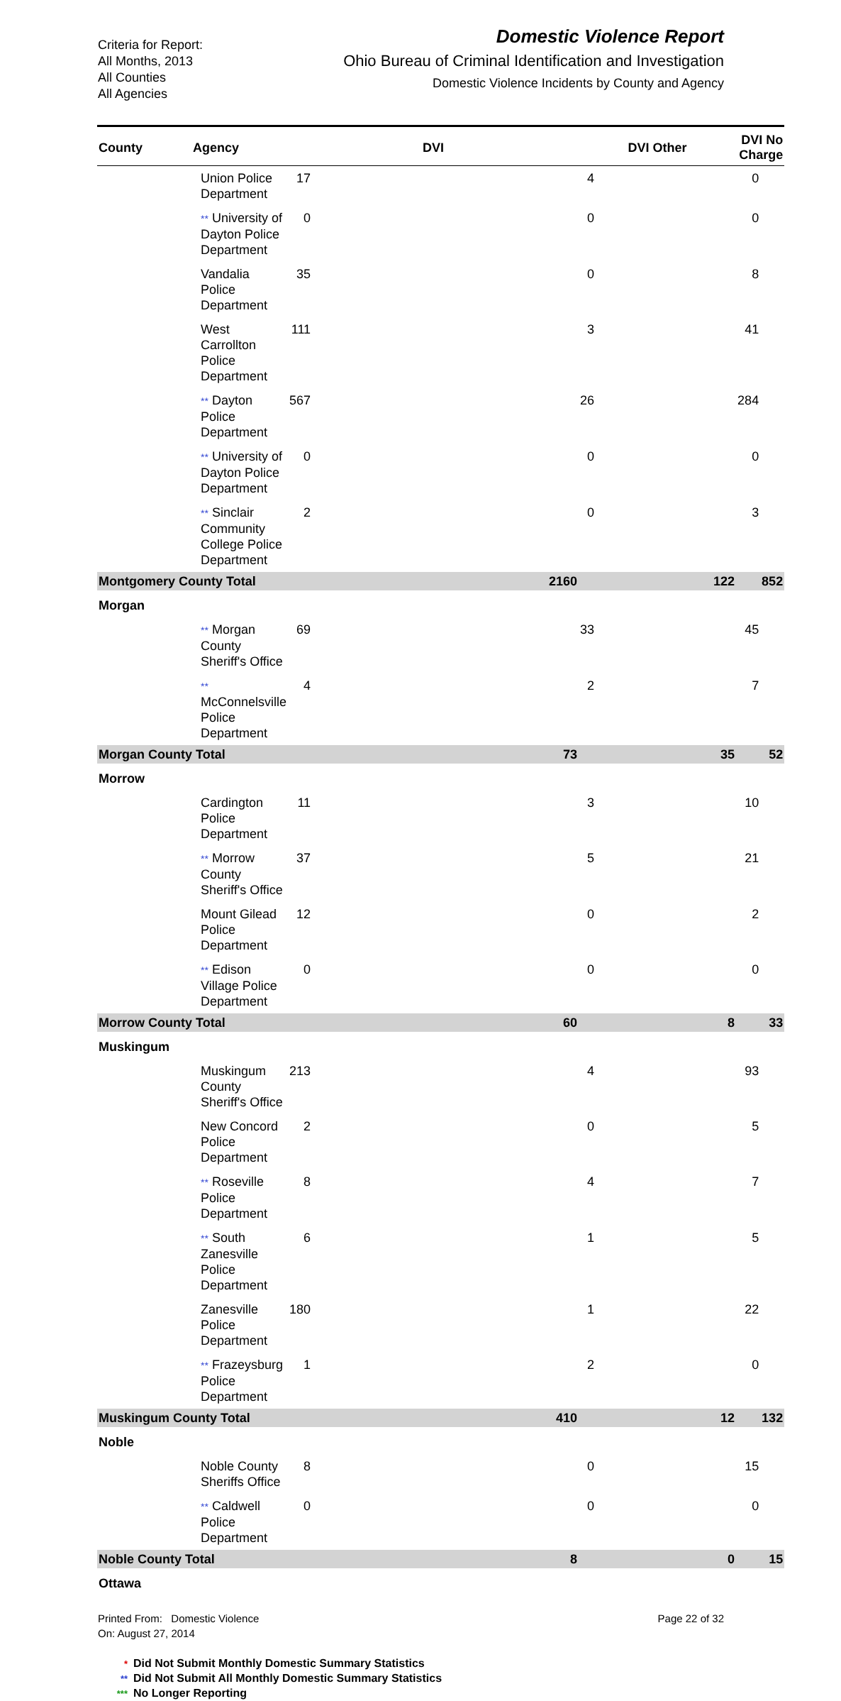Criteria for Report:
All Months, 2013
All Counties
All Agencies
Domestic Violence Report
Ohio Bureau of Criminal Identification and Investigation
Domestic Violence Incidents by County and Agency
| County | Agency | DVI | DVI Other | DVI No Charge |
| --- | --- | --- | --- | --- |
| | Union Police Department | 17 | 4 | 0 |
| | ** University of Dayton Police Department | 0 | 0 | 0 |
| | Vandalia Police Department | 35 | 0 | 8 |
| | West Carrollton Police Department | 111 | 3 | 41 |
| | ** Dayton Police Department | 567 | 26 | 284 |
| | ** University of Dayton Police Department | 0 | 0 | 0 |
| | ** Sinclair Community College Police Department | 2 | 0 | 3 |
| Montgomery County Total | | 2160 | 122 | 852 |
| Morgan | | | | |
| | ** Morgan County Sheriff's Office | 69 | 33 | 45 |
| | ** McConnelsville Police Department | 4 | 2 | 7 |
| Morgan County Total | | 73 | 35 | 52 |
| Morrow | | | | |
| | Cardington Police Department | 11 | 3 | 10 |
| | ** Morrow County Sheriff's Office | 37 | 5 | 21 |
| | Mount Gilead Police Department | 12 | 0 | 2 |
| | ** Edison Village Police Department | 0 | 0 | 0 |
| Morrow County Total | | 60 | 8 | 33 |
| Muskingum | | | | |
| | Muskingum County Sheriff's Office | 213 | 4 | 93 |
| | New Concord Police Department | 2 | 0 | 5 |
| | ** Roseville Police Department | 8 | 4 | 7 |
| | ** South Zanesville Police Department | 6 | 1 | 5 |
| | Zanesville Police Department | 180 | 1 | 22 |
| | ** Frazeysburg Police Department | 1 | 2 | 0 |
| Muskingum County Total | | 410 | 12 | 132 |
| Noble | | | | |
| | Noble County Sheriffs Office | 8 | 0 | 15 |
| | ** Caldwell Police Department | 0 | 0 | 0 |
| Noble County Total | | 8 | 0 | 15 |
| Ottawa | | | | |
Printed From: Domestic Violence
On: August 27, 2014
Page 22 of 32
* Did Not Submit Monthly Domestic Summary Statistics
** Did Not Submit All Monthly Domestic Summary Statistics
*** No Longer Reporting